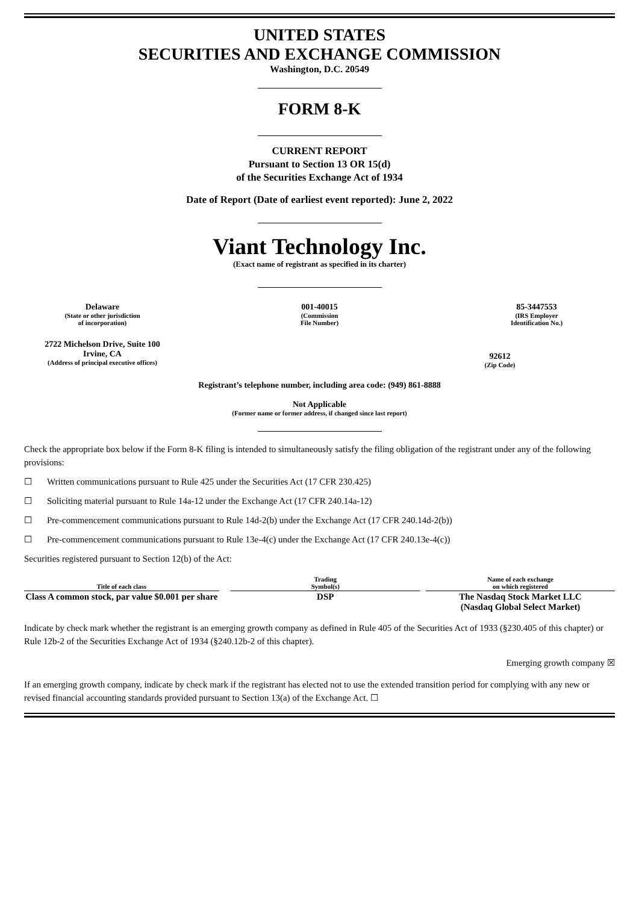UNITED STATES
SECURITIES AND EXCHANGE COMMISSION
Washington, D.C. 20549
FORM 8-K
CURRENT REPORT
Pursuant to Section 13 OR 15(d)
of the Securities Exchange Act of 1934
Date of Report (Date of earliest event reported): June 2, 2022
Viant Technology Inc.
(Exact name of registrant as specified in its charter)
Delaware
(State or other jurisdiction
of incorporation)
001-40015
(Commission
File Number)
85-3447553
(IRS Employer
Identification No.)
2722 Michelson Drive, Suite 100
Irvine, CA
(Address of principal executive offices)
92612
(Zip Code)
Registrant’s telephone number, including area code: (949) 861-8888
Not Applicable
(Former name or former address, if changed since last report)
Check the appropriate box below if the Form 8-K filing is intended to simultaneously satisfy the filing obligation of the registrant under any of the following provisions:
☐ Written communications pursuant to Rule 425 under the Securities Act (17 CFR 230.425)
☐ Soliciting material pursuant to Rule 14a-12 under the Exchange Act (17 CFR 240.14a-12)
☐ Pre-commencement communications pursuant to Rule 14d-2(b) under the Exchange Act (17 CFR 240.14d-2(b))
☐ Pre-commencement communications pursuant to Rule 13e-4(c) under the Exchange Act (17 CFR 240.13e-4(c))
Securities registered pursuant to Section 12(b) of the Act:
| Title of each class | | Trading Symbol(s) | | Name of each exchange on which registered |
| --- | --- | --- | --- | --- |
| Class A common stock, par value $0.001 per share | | DSP | | The Nasdaq Stock Market LLC (Nasdaq Global Select Market) |
Indicate by check mark whether the registrant is an emerging growth company as defined in Rule 405 of the Securities Act of 1933 (§230.405 of this chapter) or Rule 12b-2 of the Securities Exchange Act of 1934 (§240.12b-2 of this chapter).
Emerging growth company ☒
If an emerging growth company, indicate by check mark if the registrant has elected not to use the extended transition period for complying with any new or revised financial accounting standards provided pursuant to Section 13(a) of the Exchange Act. ☐